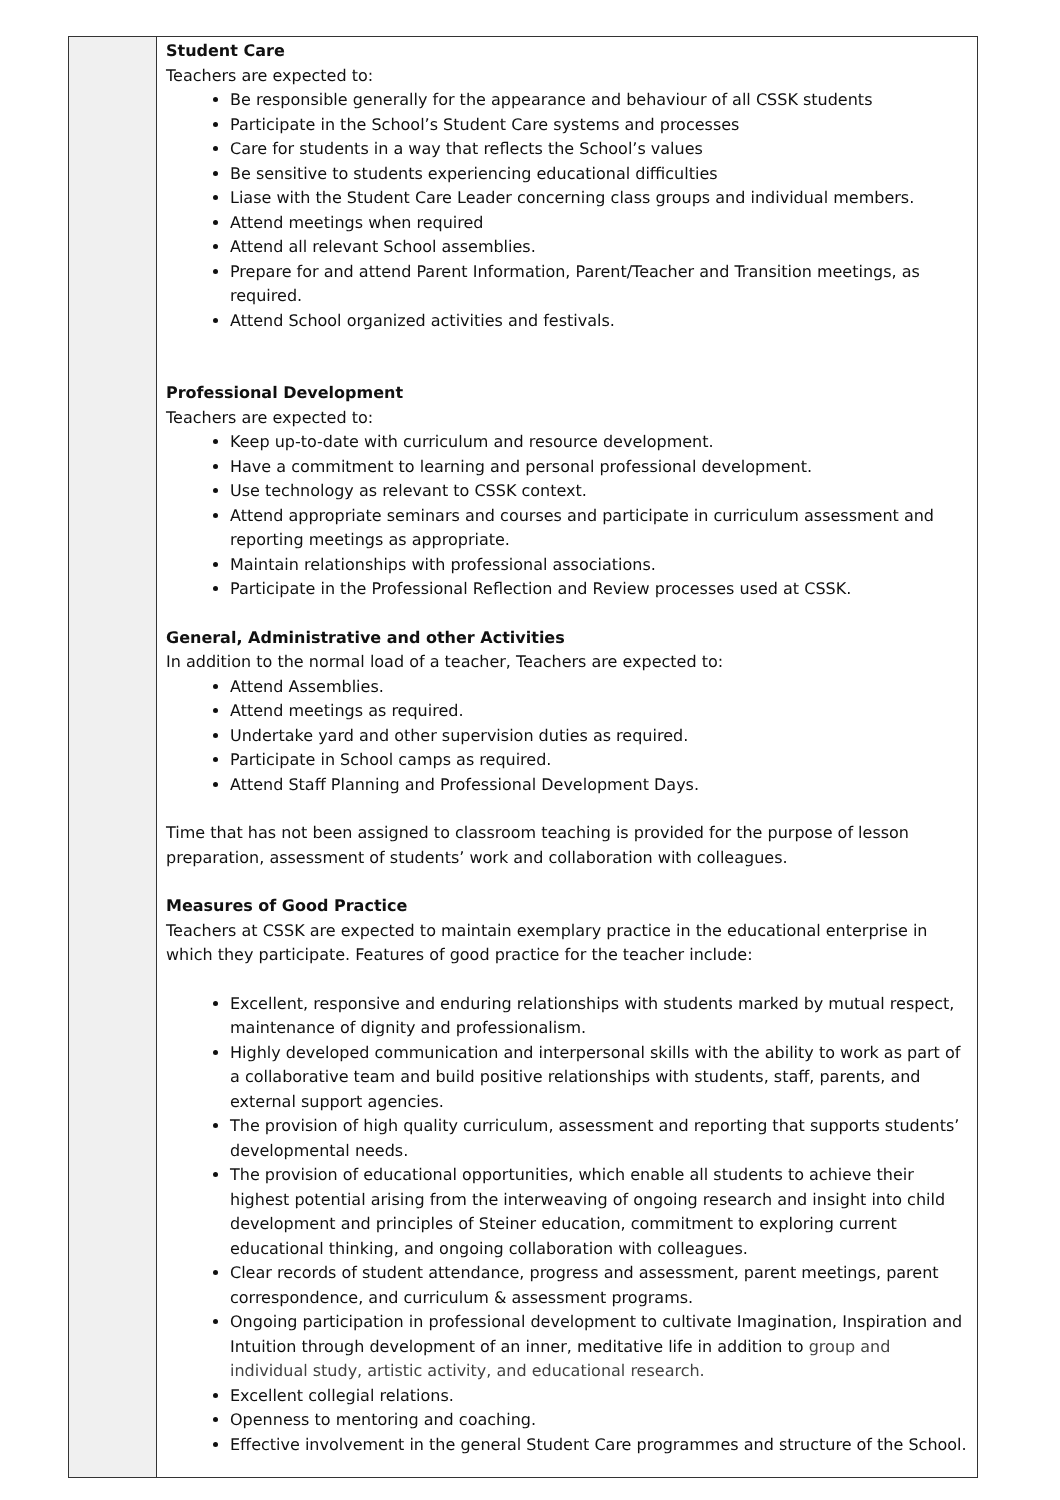| | Student Care Teachers are expected to: Be responsible generally for the appearance and behaviour of all CSSK students Participate in the School’s Student Care systems and processes Care for students in a way that reflects the School’s values Be sensitive to students experiencing educational difficulties Liase with the Student Care Leader concerning class groups and individual members. Attend meetings when required Attend all relevant School assemblies. Prepare for and attend Parent Information, Parent/Teacher and Transition meetings, as required. Attend School organized activities and festivals. Professional Development Teachers are expected to: Keep up-to-date with curriculum and resource development. Have a commitment to learning and personal professional development. Use technology as relevant to CSSK context. Attend appropriate seminars and courses and participate in curriculum assessment and reporting meetings as appropriate. Maintain relationships with professional associations. Participate in the Professional Reflection and Review processes used at CSSK. General, Administrative and other Activities In addition to the normal load of a teacher, Teachers are expected to: Attend Assemblies. Attend meetings as required. Undertake yard and other supervision duties as required. Participate in School camps as required. Attend Staff Planning and Professional Development Days. Time that has not been assigned to classroom teaching is provided for the purpose of lesson preparation, assessment of students’ work and collaboration with colleagues. Measures of Good Practice Teachers at CSSK are expected to maintain exemplary practice in the educational enterprise in which they participate. Features of good practice for the teacher include: Excellent, responsive and enduring relationships with students marked by mutual respect, maintenance of dignity and professionalism. Highly developed communication and interpersonal skills with the ability to work as part of a collaborative team and build positive relationships with students, staff, parents, and external support agencies. The provision of high quality curriculum, assessment and reporting that supports students’ developmental needs. The provision of educational opportunities, which enable all students to achieve their highest potential arising from the interweaving of ongoing research and insight into child development and principles of Steiner education, commitment to exploring current educational thinking, and ongoing collaboration with colleagues. Clear records of student attendance, progress and assessment, parent meetings, parent correspondence, and curriculum & assessment programs. Ongoing participation in professional development to cultivate Imagination, Inspiration and Intuition through development of an inner, meditative life in addition to group and individual study, artistic activity, and educational research. Excellent collegial relations. Openness to mentoring and coaching. Effective involvement in the general Student Care programmes and structure of the School. |